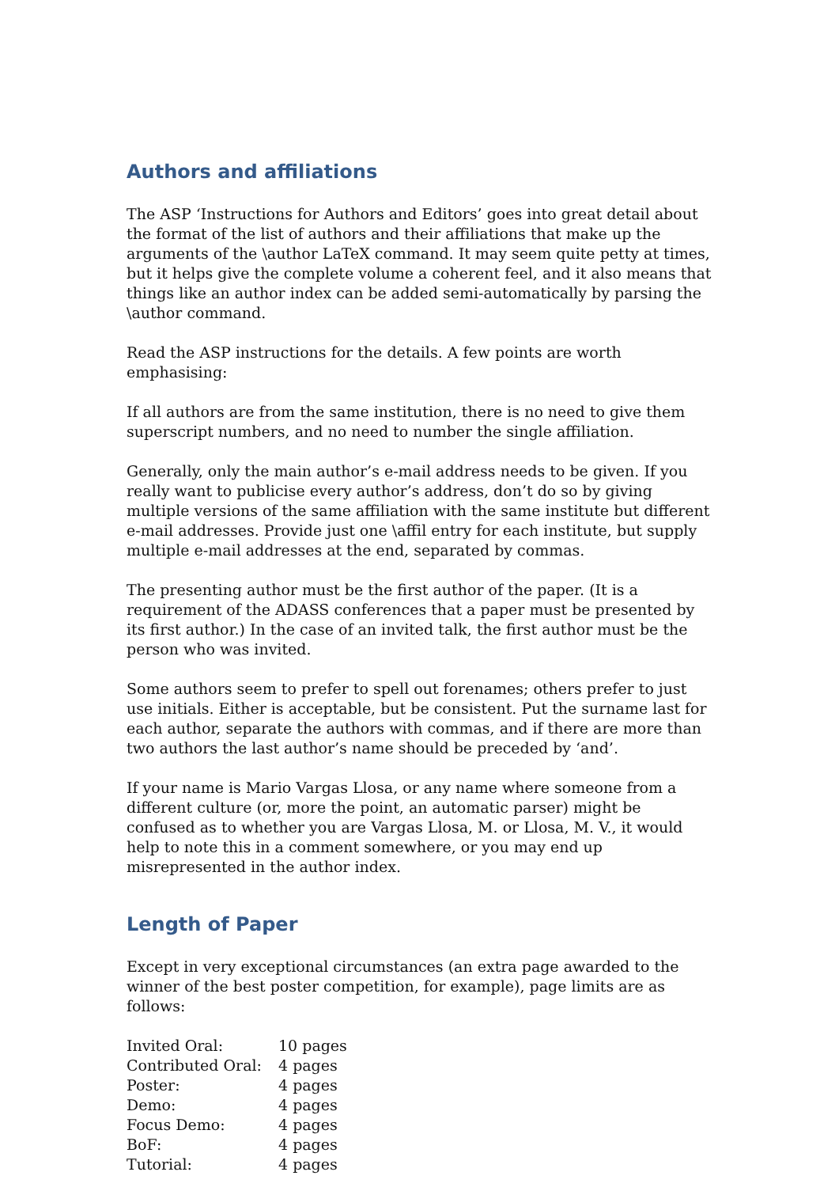Authors and affiliations
The ASP ‘Instructions for Authors and Editors’ goes into great detail about the format of the list of authors and their affiliations that make up the arguments of the \author LaTeX command. It may seem quite petty at times, but it helps give the complete volume a coherent feel, and it also means that things like an author index can be added semi-automatically by parsing the \author command.
Read the ASP instructions for the details. A few points are worth emphasising:
If all authors are from the same institution, there is no need to give them superscript numbers, and no need to number the single affiliation.
Generally, only the main author’s e-mail address needs to be given. If you really want to publicise every author’s address, don’t do so by giving multiple versions of the same affiliation with the same institute but different e-mail addresses. Provide just one \affil entry for each institute, but supply multiple e-mail addresses at the end, separated by commas.
The presenting author must be the first author of the paper. (It is a requirement of the ADASS conferences that a paper must be presented by its first author.) In the case of an invited talk, the first author must be the person who was invited.
Some authors seem to prefer to spell out forenames; others prefer to just use initials. Either is acceptable, but be consistent. Put the surname last for each author, separate the authors with commas, and if there are more than two authors the last author’s name should be preceded by ‘and’.
If your name is Mario Vargas Llosa, or any name where someone from a different culture (or, more the point, an automatic parser) might be confused as to whether you are Vargas Llosa, M. or Llosa, M. V., it would help to note this in a comment somewhere, or you may end up misrepresented in the author index.
Length of Paper
Except in very exceptional circumstances (an extra page awarded to the winner of the best poster competition, for example), page limits are as follows:
| Invited Oral: | 10 pages |
| Contributed Oral: | 4 pages |
| Poster: | 4 pages |
| Demo: | 4 pages |
| Focus Demo: | 4 pages |
| BoF: | 4 pages |
| Tutorial: | 4 pages |